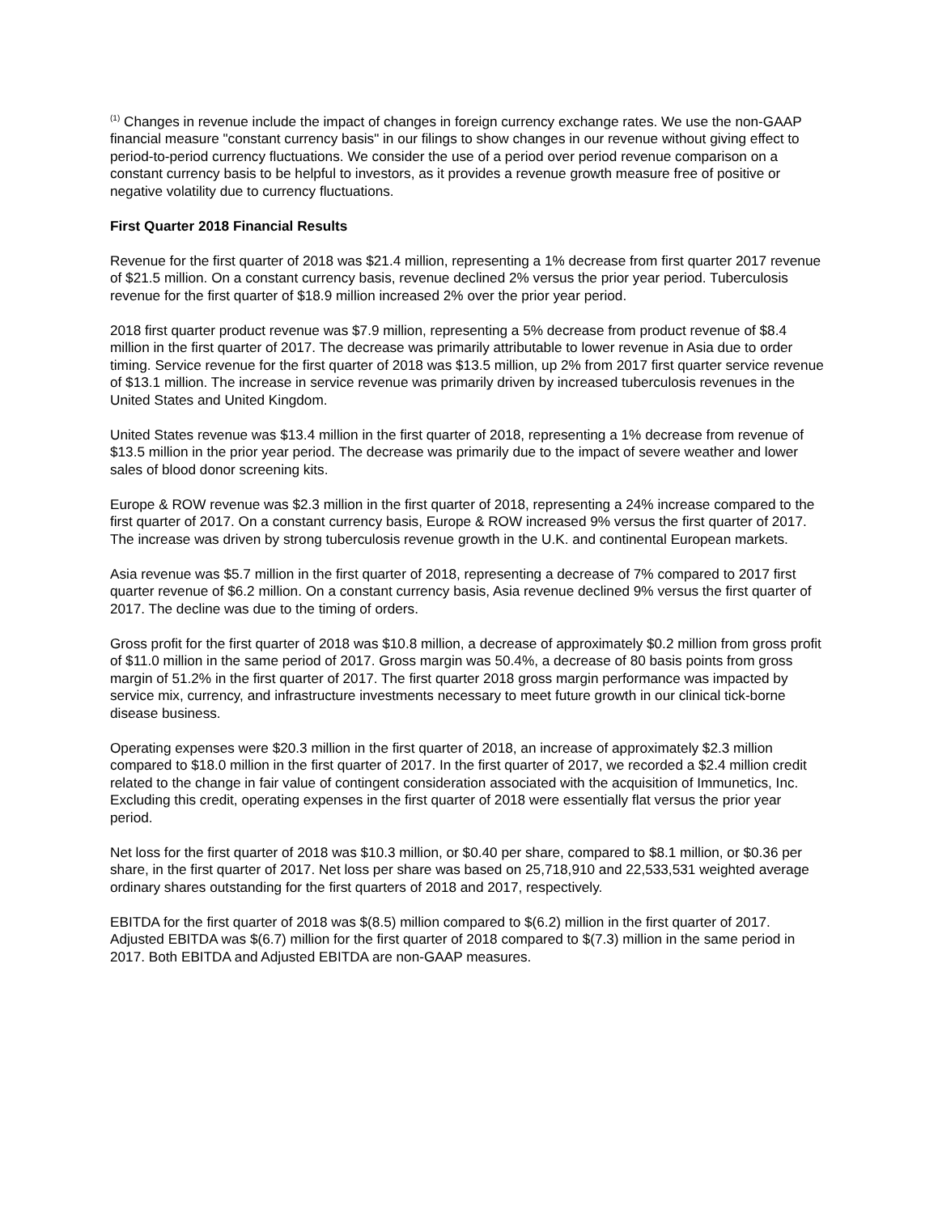<sup>(1)</sup> Changes in revenue include the impact of changes in foreign currency exchange rates. We use the non-GAAP financial measure "constant currency basis" in our filings to show changes in our revenue without giving effect to period-to-period currency fluctuations. We consider the use of a period over period revenue comparison on a constant currency basis to be helpful to investors, as it provides a revenue growth measure free of positive or negative volatility due to currency fluctuations.
First Quarter 2018 Financial Results
Revenue for the first quarter of 2018 was $21.4 million, representing a 1% decrease from first quarter 2017 revenue of $21.5 million. On a constant currency basis, revenue declined 2% versus the prior year period. Tuberculosis revenue for the first quarter of $18.9 million increased 2% over the prior year period.
2018 first quarter product revenue was $7.9 million, representing a 5% decrease from product revenue of $8.4 million in the first quarter of 2017. The decrease was primarily attributable to lower revenue in Asia due to order timing. Service revenue for the first quarter of 2018 was $13.5 million, up 2% from 2017 first quarter service revenue of $13.1 million. The increase in service revenue was primarily driven by increased tuberculosis revenues in the United States and United Kingdom.
United States revenue was $13.4 million in the first quarter of 2018, representing a 1% decrease from revenue of $13.5 million in the prior year period. The decrease was primarily due to the impact of severe weather and lower sales of blood donor screening kits.
Europe & ROW revenue was $2.3 million in the first quarter of 2018, representing a 24% increase compared to the first quarter of 2017. On a constant currency basis, Europe & ROW increased 9% versus the first quarter of 2017. The increase was driven by strong tuberculosis revenue growth in the U.K. and continental European markets.
Asia revenue was $5.7 million in the first quarter of 2018, representing a decrease of 7% compared to 2017 first quarter revenue of $6.2 million. On a constant currency basis, Asia revenue declined 9% versus the first quarter of 2017. The decline was due to the timing of orders.
Gross profit for the first quarter of 2018 was $10.8 million, a decrease of approximately $0.2 million from gross profit of $11.0 million in the same period of 2017. Gross margin was 50.4%, a decrease of 80 basis points from gross margin of 51.2% in the first quarter of 2017. The first quarter 2018 gross margin performance was impacted by service mix, currency, and infrastructure investments necessary to meet future growth in our clinical tick-borne disease business.
Operating expenses were $20.3 million in the first quarter of 2018, an increase of approximately $2.3 million compared to $18.0 million in the first quarter of 2017. In the first quarter of 2017, we recorded a $2.4 million credit related to the change in fair value of contingent consideration associated with the acquisition of Immunetics, Inc. Excluding this credit, operating expenses in the first quarter of 2018 were essentially flat versus the prior year period.
Net loss for the first quarter of 2018 was $10.3 million, or $0.40 per share, compared to $8.1 million, or $0.36 per share, in the first quarter of 2017. Net loss per share was based on 25,718,910 and 22,533,531 weighted average ordinary shares outstanding for the first quarters of 2018 and 2017, respectively.
EBITDA for the first quarter of 2018 was $(8.5) million compared to $(6.2) million in the first quarter of 2017. Adjusted EBITDA was $(6.7) million for the first quarter of 2018 compared to $(7.3) million in the same period in 2017. Both EBITDA and Adjusted EBITDA are non-GAAP measures.